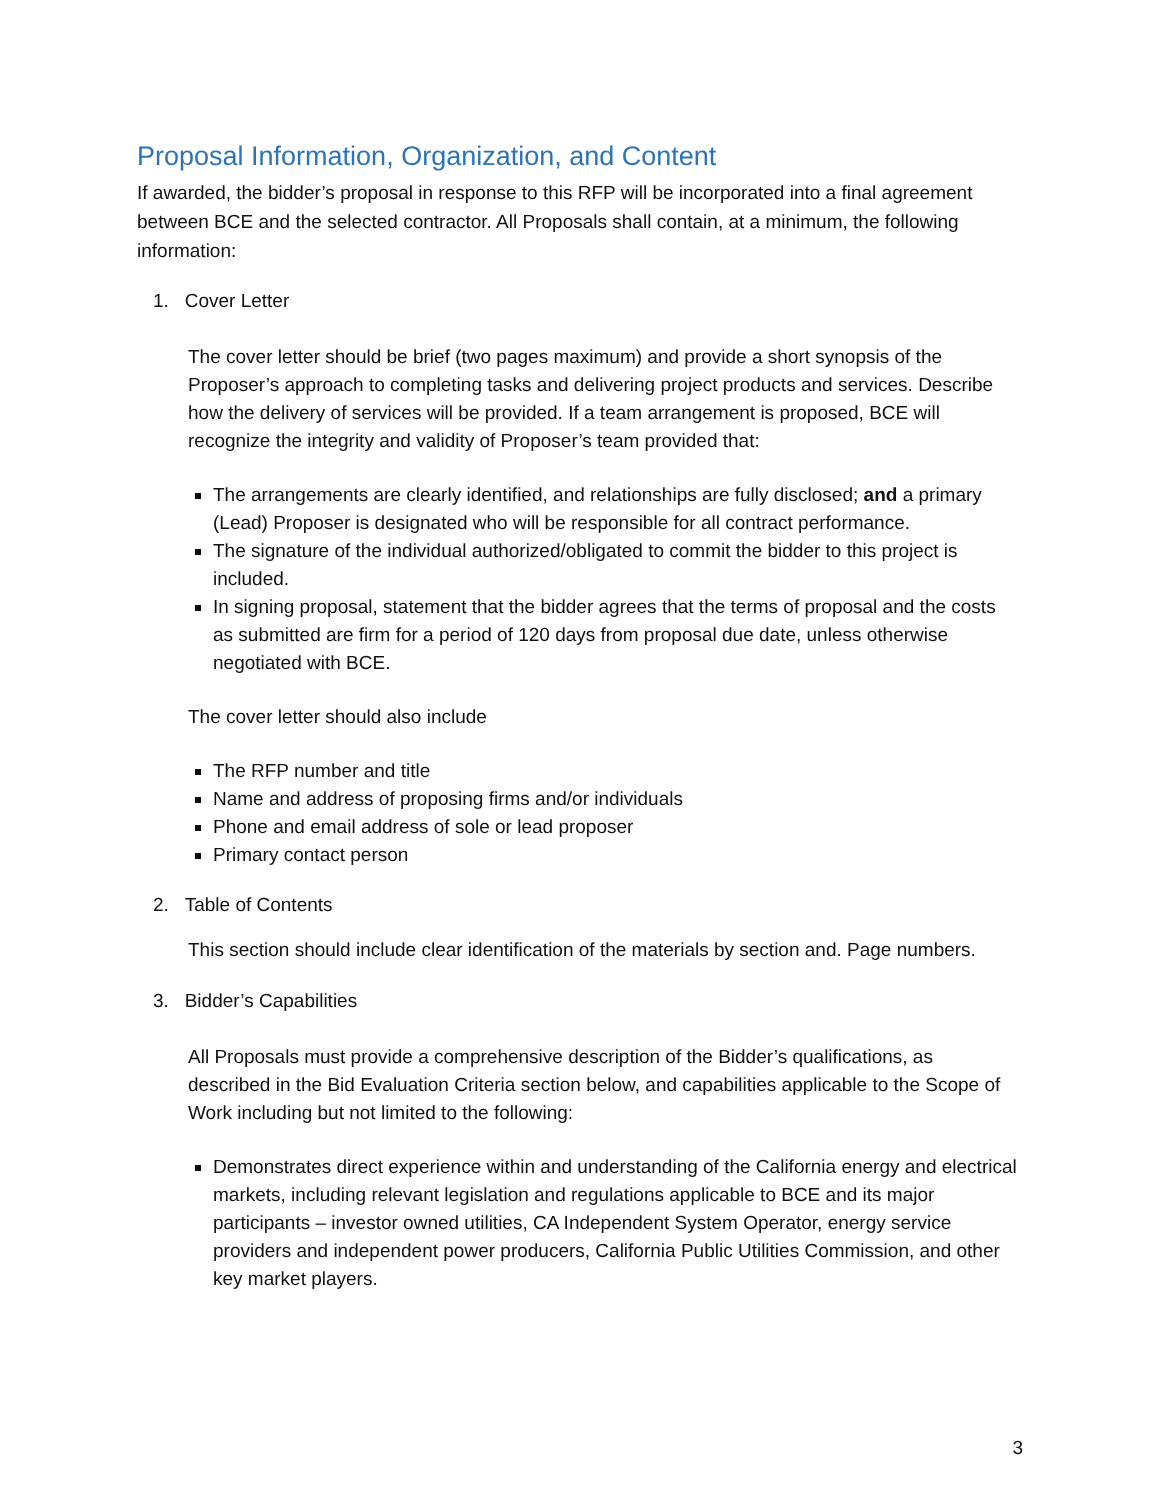Proposal Information, Organization, and Content
If awarded, the bidder’s proposal in response to this RFP will be incorporated into a final agreement between BCE and the selected contractor. All Proposals shall contain, at a minimum, the following information:
1. Cover Letter
The cover letter should be brief (two pages maximum) and provide a short synopsis of the Proposer’s approach to completing tasks and delivering project products and services. Describe how the delivery of services will be provided. If a team arrangement is proposed, BCE will recognize the integrity and validity of Proposer’s team provided that:
The arrangements are clearly identified, and relationships are fully disclosed; and a primary (Lead) Proposer is designated who will be responsible for all contract performance.
The signature of the individual authorized/obligated to commit the bidder to this project is included.
In signing proposal, statement that the bidder agrees that the terms of proposal and the costs as submitted are firm for a period of 120 days from proposal due date, unless otherwise negotiated with BCE.
The cover letter should also include
The RFP number and title
Name and address of proposing firms and/or individuals
Phone and email address of sole or lead proposer
Primary contact person
2. Table of Contents
This section should include clear identification of the materials by section and. Page numbers.
3. Bidder’s Capabilities
All Proposals must provide a comprehensive description of the Bidder’s qualifications, as described in the Bid Evaluation Criteria section below, and capabilities applicable to the Scope of Work including but not limited to the following:
Demonstrates direct experience within and understanding of the California energy and electrical markets, including relevant legislation and regulations applicable to BCE and its major participants – investor owned utilities, CA Independent System Operator, energy service providers and independent power producers, California Public Utilities Commission, and other key market players.
3